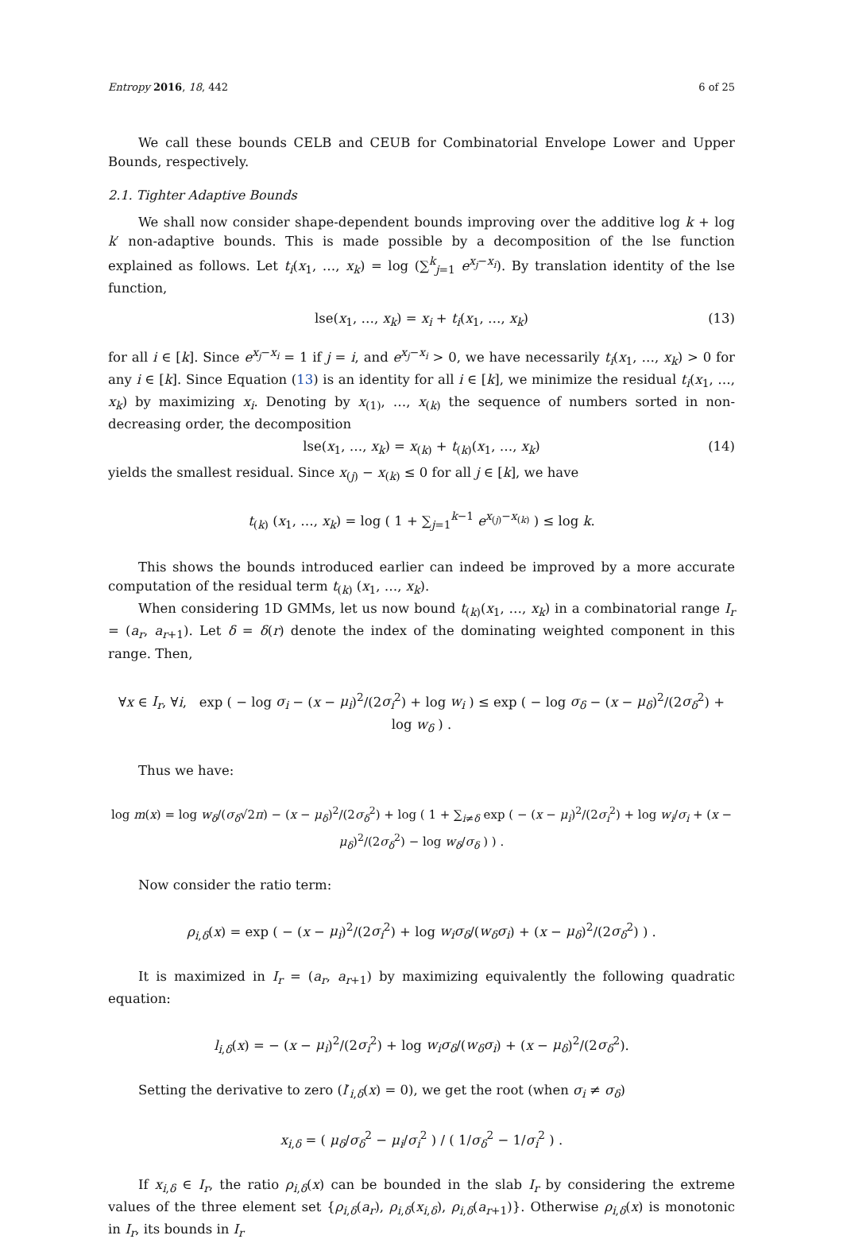Entropy 2016, 18, 442 6 of 25
We call these bounds CELB and CEUB for Combinatorial Envelope Lower and Upper Bounds, respectively.
2.1. Tighter Adaptive Bounds
We shall now consider shape-dependent bounds improving over the additive log k + log k′ non-adaptive bounds. This is made possible by a decomposition of the lse function explained as follows. Let t<sub>i</sub>(x<sub>1</sub>, …, x<sub>k</sub>) = log (∑<sup>k</sup><sub>j=1</sub> e<sup>x<sub>j</sub>−x<sub>i</sub></sup>). By translation identity of the lse function,
lse(x<sub>1</sub>, …, x<sub>k</sub>) = x<sub>i</sub> + t<sub>i</sub>(x<sub>1</sub>, …, x<sub>k</sub>) (13)
for all i ∈ [k]. Since e<sup>x<sub>j</sub>−x<sub>i</sub></sup> = 1 if j = i, and e<sup>x<sub>j</sub>−x<sub>i</sub></sup> > 0, we have necessarily t<sub>i</sub>(x<sub>1</sub>, …, x<sub>k</sub>) > 0 for any i ∈ [k]. Since Equation (13) is an identity for all i ∈ [k], we minimize the residual t<sub>i</sub>(x<sub>1</sub>, …, x<sub>k</sub>) by maximizing x<sub>i</sub>. Denoting by x<sub>(1)</sub>, …, x<sub>(k)</sub> the sequence of numbers sorted in non-decreasing order, the decomposition
lse(x<sub>1</sub>, …, x<sub>k</sub>) = x<sub>(k)</sub> + t<sub>(k)</sub>(x<sub>1</sub>, …, x<sub>k</sub>) (14)
yields the smallest residual. Since x<sub>(j)</sub> − x<sub>(k)</sub> ≤ 0 for all j ∈ [k], we have
t<sub>(k)</sub> (x<sub>1</sub>, …, x<sub>k</sub>) = log ( 1 + ∑<sub>j=1</sub><sup>k−1</sup> e<sup>x<sub>(j)</sub>−x<sub>(k)</sub></sup> ) ≤ log k.
This shows the bounds introduced earlier can indeed be improved by a more accurate computation of the residual term t<sub>(k)</sub> (x<sub>1</sub>, …, x<sub>k</sub>).
When considering 1D GMMs, let us now bound t<sub>(k)</sub>(x<sub>1</sub>, …, x<sub>k</sub>) in a combinatorial range I<sub>r</sub> = (a<sub>r</sub>, a<sub>r+1</sub>). Let δ = δ(r) denote the index of the dominating weighted component in this range. Then,
∀x ∈ I<sub>r</sub>, ∀i, exp ( − log σ<sub>i</sub> − (x − μ<sub>i</sub>)<sup>2</sup>/(2σ<sub>i</sub><sup>2</sup>) + log w<sub>i</sub> ) ≤ exp ( − log σ<sub>δ</sub> − (x − μ<sub>δ</sub>)<sup>2</sup>/(2σ<sub>δ</sub><sup>2</sup>) + log w<sub>δ</sub> ) .
Thus we have:
log m(x) = log w<sub>δ</sub>/(σ<sub>δ</sub>√2π) − (x − μ<sub>δ</sub>)<sup>2</sup>/(2σ<sub>δ</sub><sup>2</sup>) + log ( 1 + ∑<sub>i≠δ</sub> exp ( − (x − μ<sub>i</sub>)<sup>2</sup>/(2σ<sub>i</sub><sup>2</sup>) + log w<sub>i</sub>/σ<sub>i</sub> + (x − μ<sub>δ</sub>)<sup>2</sup>/(2σ<sub>δ</sub><sup>2</sup>) − log w<sub>δ</sub>/σ<sub>δ</sub> ) ) .
Now consider the ratio term:
ρ<sub>i,δ</sub>(x) = exp ( − (x − μ<sub>i</sub>)<sup>2</sup>/(2σ<sub>i</sub><sup>2</sup>) + log w<sub>i</sub>σ<sub>δ</sub>/(w<sub>δ</sub>σ<sub>i</sub>) + (x − μ<sub>δ</sub>)<sup>2</sup>/(2σ<sub>δ</sub><sup>2</sup>) ) .
It is maximized in I<sub>r</sub> = (a<sub>r</sub>, a<sub>r+1</sub>) by maximizing equivalently the following quadratic equation:
l<sub>i,δ</sub>(x) = − (x − μ<sub>i</sub>)<sup>2</sup>/(2σ<sub>i</sub><sup>2</sup>) + log w<sub>i</sub>σ<sub>δ</sub>/(w<sub>δ</sub>σ<sub>i</sub>) + (x − μ<sub>δ</sub>)<sup>2</sup>/(2σ<sub>δ</sub><sup>2</sup>).
Setting the derivative to zero (l′<sub>i,δ</sub>(x) = 0), we get the root (when σ<sub>i</sub> ≠ σ<sub>δ</sub>)
x<sub>i,δ</sub> = ( μ<sub>δ</sub>/σ<sub>δ</sub><sup>2</sup> − μ<sub>i</sub>/σ<sub>i</sub><sup>2</sup> ) / ( 1/σ<sub>δ</sub><sup>2</sup> − 1/σ<sub>i</sub><sup>2</sup> ) .
If x<sub>i,δ</sub> ∈ I<sub>r</sub>, the ratio ρ<sub>i,δ</sub>(x) can be bounded in the slab I<sub>r</sub> by considering the extreme values of the three element set {ρ<sub>i,δ</sub>(a<sub>r</sub>), ρ<sub>i,δ</sub>(x<sub>i,δ</sub>), ρ<sub>i,δ</sub>(a<sub>r+1</sub>)}. Otherwise ρ<sub>i,δ</sub>(x) is monotonic in I<sub>r</sub>, its bounds in I<sub>r</sub>